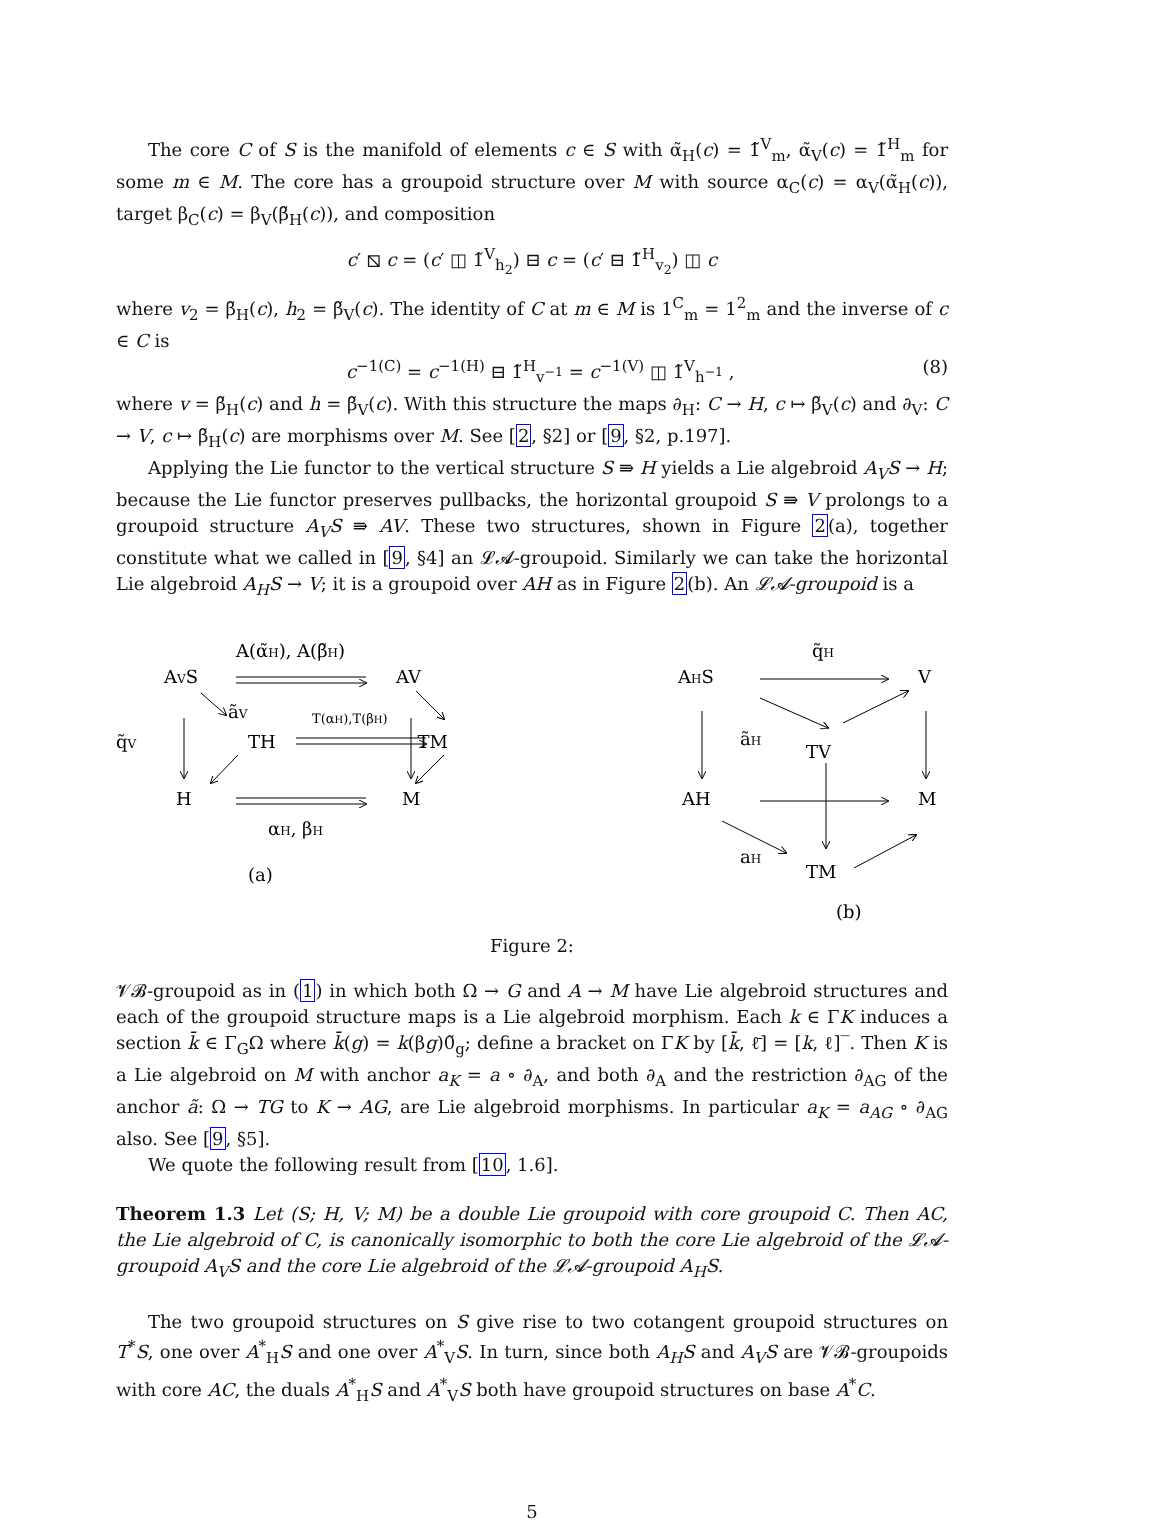The core C of S is the manifold of elements c ∈ S with α̃<sub>H</sub>(c) = 1̃<sup>V</sup><sub>m</sub>, α̃<sub>V</sub>(c) = 1̃<sup>H</sup><sub>m</sub> for some m ∈ M. The core has a groupoid structure over M with source α<sub>C</sub>(c) = α<sub>V</sub>(α̃<sub>H</sub>(c)), target β<sub>C</sub>(c) = β<sub>V</sub>(β̃<sub>H</sub>(c)), and composition
c′ ⧅ c = (c′ ◫ 1̃<sup>V</sup><sub>h<sub>2</sub></sub>) ⊟ c = (c′ ⊟ 1̃<sup>H</sup><sub>v<sub>2</sub></sub>) ◫ c
where v<sub>2</sub> = β̃<sub>H</sub>(c), h<sub>2</sub> = β̃<sub>V</sub>(c). The identity of C at m ∈ M is 1<sup>C</sup><sub>m</sub> = 1<sup>2</sup><sub>m</sub> and the inverse of c ∈ C is
c<sup>−1(C)</sup> = c<sup>−1(H)</sup> ⊟ 1̃<sup>H</sup><sub>v<sup>−1</sup></sub> = c<sup>−1(V)</sup> ◫ 1̃<sup>V</sup><sub>h<sup>−1</sup></sub> , (8)
where v = β̃<sub>H</sub>(c) and h = β̃<sub>V</sub>(c). With this structure the maps ∂<sub>H</sub>: C → H, c ↦ β̃<sub>V</sub>(c) and ∂<sub>V</sub>: C → V, c ↦ β̃<sub>H</sub>(c) are morphisms over M. See [2, §2] or [9, §2, p.197].
Applying the Lie functor to the vertical structure S ⇛ H yields a Lie algebroid A<sub>V</sub>S → H; because the Lie functor preserves pullbacks, the horizontal groupoid S ⇛ V prolongs to a groupoid structure A<sub>V</sub>S ⇛ AV. These two structures, shown in Figure 2(a), together constitute what we called in [9, §4] an 𝓛𝓐-groupoid. Similarly we can take the horizontal Lie algebroid A<sub>H</sub>S → V; it is a groupoid over AH as in Figure 2(b). An 𝓛𝓐-groupoid is a
A(α̃H), A(β̃H)
AVS
AV
q̃V
ãV
TH
TM
T(αH),T(βH)
H
M
αH, βH
(a)
q̃H
AHS
V
ãH
TV
AH
M
aH
TM
(b)
Figure 2:
𝓥𝓑-groupoid as in (1) in which both Ω → G and A → M have Lie algebroid structures and each of the groupoid structure maps is a Lie algebroid morphism. Each k ∈ ΓK induces a section k̄ ∈ Γ<sub>G</sub>Ω where k̄(g) = k(βg)0̃<sub>g</sub>; define a bracket on ΓK by [k̄, ℓ̄] = [k, ℓ]‾. Then K is a Lie algebroid on M with anchor a<sub>K</sub> = a ∘ ∂<sub>A</sub>, and both ∂<sub>A</sub> and the restriction ∂<sub>AG</sub> of the anchor ã: Ω → TG to K → AG, are Lie algebroid morphisms. In particular a<sub>K</sub> = a<sub>AG</sub> ∘ ∂<sub>AG</sub> also. See [9, §5].
We quote the following result from [10, 1.6].
Theorem 1.3 Let (S; H, V; M) be a double Lie groupoid with core groupoid C. Then AC, the Lie algebroid of C, is canonically isomorphic to both the core Lie algebroid of the 𝓛𝓐-groupoid A<sub>V</sub>S and the core Lie algebroid of the 𝓛𝓐-groupoid A<sub>H</sub>S.
The two groupoid structures on S give rise to two cotangent groupoid structures on T<sup>*</sup>S, one over A<sup>*</sup><sub>H</sub>S and one over A<sup>*</sup><sub>V</sub>S. In turn, since both A<sub>H</sub>S and A<sub>V</sub>S are 𝓥𝓑-groupoids with core AC, the duals A<sup>*</sup><sub>H</sub>S and A<sup>*</sup><sub>V</sub>S both have groupoid structures on base A<sup>*</sup>C.
5